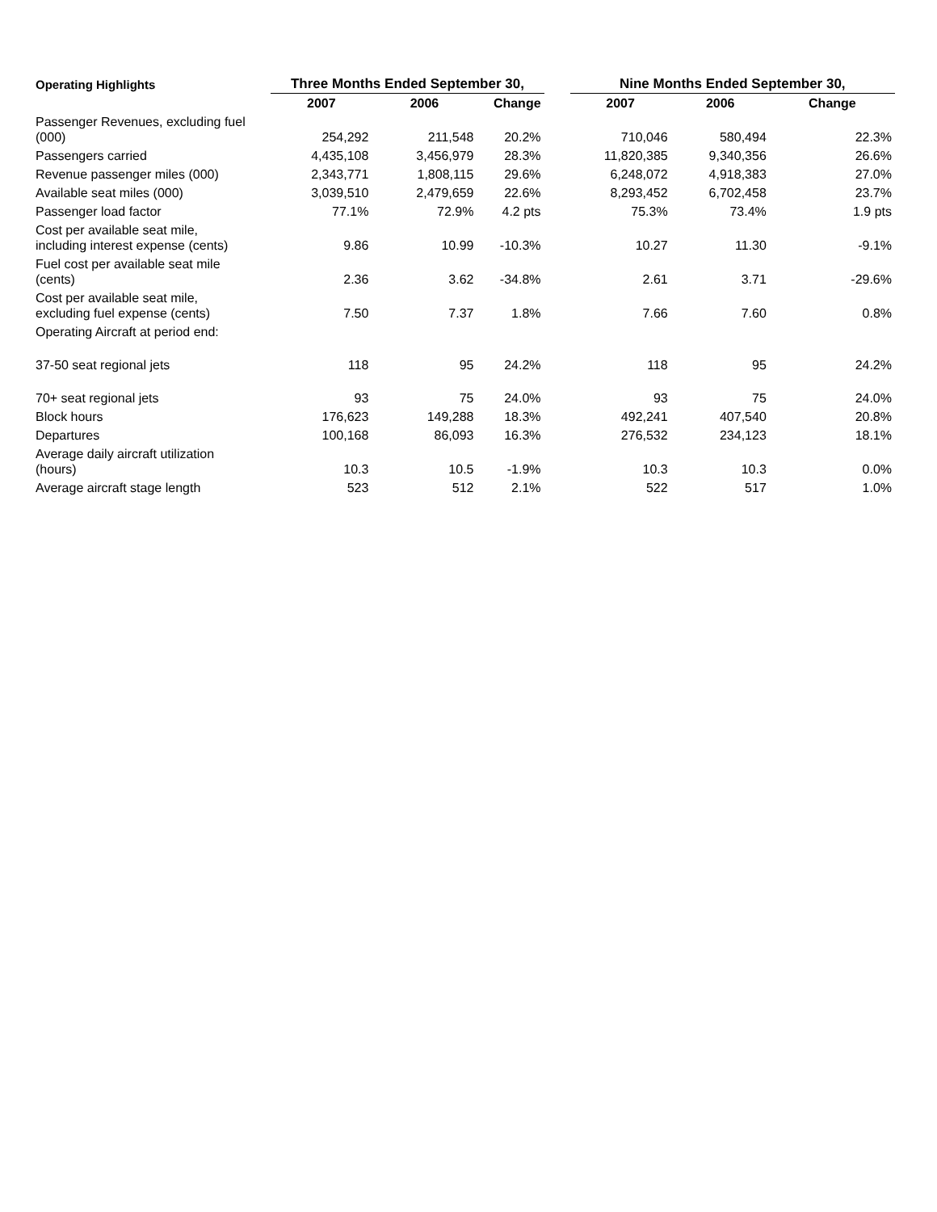| Operating Highlights | Three Months Ended September 30, | | | | Nine Months Ended September 30, | | |
| --- | --- | --- | --- | --- | --- | --- | --- |
| | 2007 | 2006 | Change | | 2007 | 2006 | Change |
| Passenger Revenues, excluding fuel (000) | 254,292 | 211,548 | 20.2% | | 710,046 | 580,494 | 22.3% |
| Passengers carried | 4,435,108 | 3,456,979 | 28.3% | | 11,820,385 | 9,340,356 | 26.6% |
| Revenue passenger miles (000) | 2,343,771 | 1,808,115 | 29.6% | | 6,248,072 | 4,918,383 | 27.0% |
| Available seat miles (000) | 3,039,510 | 2,479,659 | 22.6% | | 8,293,452 | 6,702,458 | 23.7% |
| Passenger load factor | 77.1% | 72.9% | 4.2 pts | | 75.3% | 73.4% | 1.9 pts |
| Cost per available seat mile, including interest expense (cents) | 9.86 | 10.99 | -10.3% | | 10.27 | 11.30 | -9.1% |
| Fuel cost per available seat mile (cents) | 2.36 | 3.62 | -34.8% | | 2.61 | 3.71 | -29.6% |
| Cost per available seat mile, excluding fuel expense (cents) | 7.50 | 7.37 | 1.8% | | 7.66 | 7.60 | 0.8% |
| Operating Aircraft at period end: | | | | | | | |
| 37-50 seat regional jets | 118 | 95 | 24.2% | | 118 | 95 | 24.2% |
| 70+ seat regional jets | 93 | 75 | 24.0% | | 93 | 75 | 24.0% |
| Block hours | 176,623 | 149,288 | 18.3% | | 492,241 | 407,540 | 20.8% |
| Departures | 100,168 | 86,093 | 16.3% | | 276,532 | 234,123 | 18.1% |
| Average daily aircraft utilization (hours) | 10.3 | 10.5 | -1.9% | | 10.3 | 10.3 | 0.0% |
| Average aircraft stage length | 523 | 512 | 2.1% | | 522 | 517 | 1.0% |